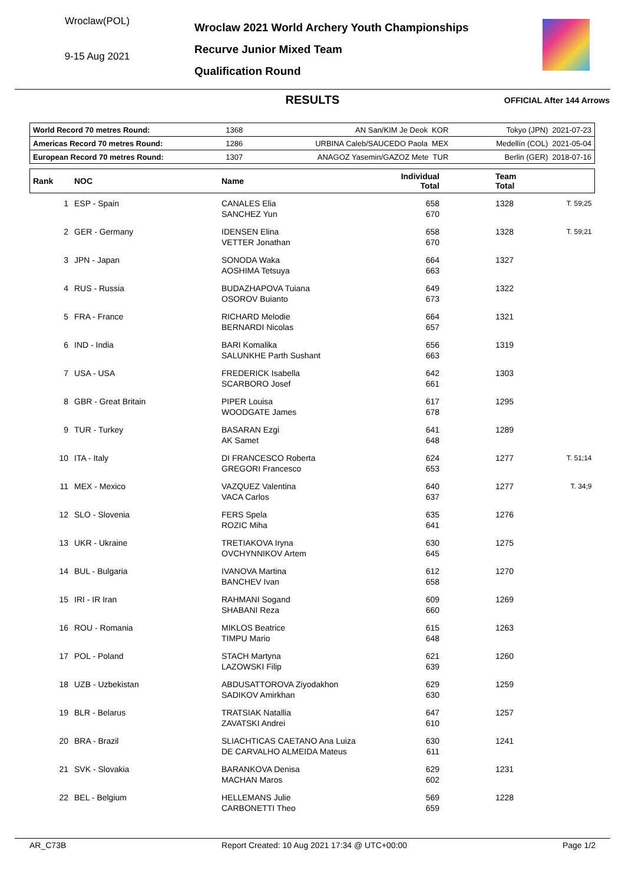Wroclaw(POL)
9-15 Aug 2021
Wroclaw 2021 World Archery Youth Championships
Recurve Junior Mixed Team
Qualification Round
RESULTS OFFICIAL After 144 Arrows
| World Record 70 metres Round: | 1368 | AN San/KIM Je Deok KOR | Tokyo (JPN) 2021-07-23 |
| Americas Record 70 metres Round: | 1286 | URBINA Caleb/SAUCEDO Paola MEX | Medellín (COL) 2021-05-04 |
| European Record 70 metres Round: | 1307 | ANAGOZ Yasemin/GAZOZ Mete TUR | Berlin (GER) 2018-07-16 |
| Rank | NOC | Name | Individual Total | Team Total | |
| --- | --- | --- | --- | --- | --- |
| 1 | ESP - Spain | CANALES Elia SANCHEZ Yun | 658 670 | 1328 | T. 59;25 |
| 2 | GER - Germany | IDENSEN Elina VETTER Jonathan | 658 670 | 1328 | T. 59;21 |
| 3 | JPN - Japan | SONODA Waka AOSHIMA Tetsuya | 664 663 | 1327 | |
| 4 | RUS - Russia | BUDAZHAPOVA Tuiana OSOROV Buianto | 649 673 | 1322 | |
| 5 | FRA - France | RICHARD Melodie BERNARDI Nicolas | 664 657 | 1321 | |
| 6 | IND - India | BARI Komalika SALUNKHE Parth Sushant | 656 663 | 1319 | |
| 7 | USA - USA | FREDERICK Isabella SCARBORO Josef | 642 661 | 1303 | |
| 8 | GBR - Great Britain | PIPER Louisa WOODGATE James | 617 678 | 1295 | |
| 9 | TUR - Turkey | BASARAN Ezgi AK Samet | 641 648 | 1289 | |
| 10 | ITA - Italy | DI FRANCESCO Roberta GREGORI Francesco | 624 653 | 1277 | T. 51;14 |
| 11 | MEX - Mexico | VAZQUEZ Valentina VACA Carlos | 640 637 | 1277 | T. 34;9 |
| 12 | SLO - Slovenia | FERS Spela ROZIC Miha | 635 641 | 1276 | |
| 13 | UKR - Ukraine | TRETIAKOVA Iryna OVCHYNNIKOV Artem | 630 645 | 1275 | |
| 14 | BUL - Bulgaria | IVANOVA Martina BANCHEV Ivan | 612 658 | 1270 | |
| 15 | IRI - IR Iran | RAHMANI Sogand SHABANI Reza | 609 660 | 1269 | |
| 16 | ROU - Romania | MIKLOS Beatrice TIMPU Mario | 615 648 | 1263 | |
| 17 | POL - Poland | STACH Martyna LAZOWSKI Filip | 621 639 | 1260 | |
| 18 | UZB - Uzbekistan | ABDUSATTOROVA Ziyodakhon SADIKOV Amirkhan | 629 630 | 1259 | |
| 19 | BLR - Belarus | TRATSIAK Natallia ZAVATSKI Andrei | 647 610 | 1257 | |
| 20 | BRA - Brazil | SLIACHTICAS CAETANO Ana Luiza DE CARVALHO ALMEIDA Mateus | 630 611 | 1241 | |
| 21 | SVK - Slovakia | BARANKOVA Denisa MACHAN Maros | 629 602 | 1231 | |
| 22 | BEL - Belgium | HELLEMANS Julie CARBONETTI Theo | 569 659 | 1228 | |
AR_C73B Report Created: 10 Aug 2021 17:34 @ UTC+00:00 Page 1/2